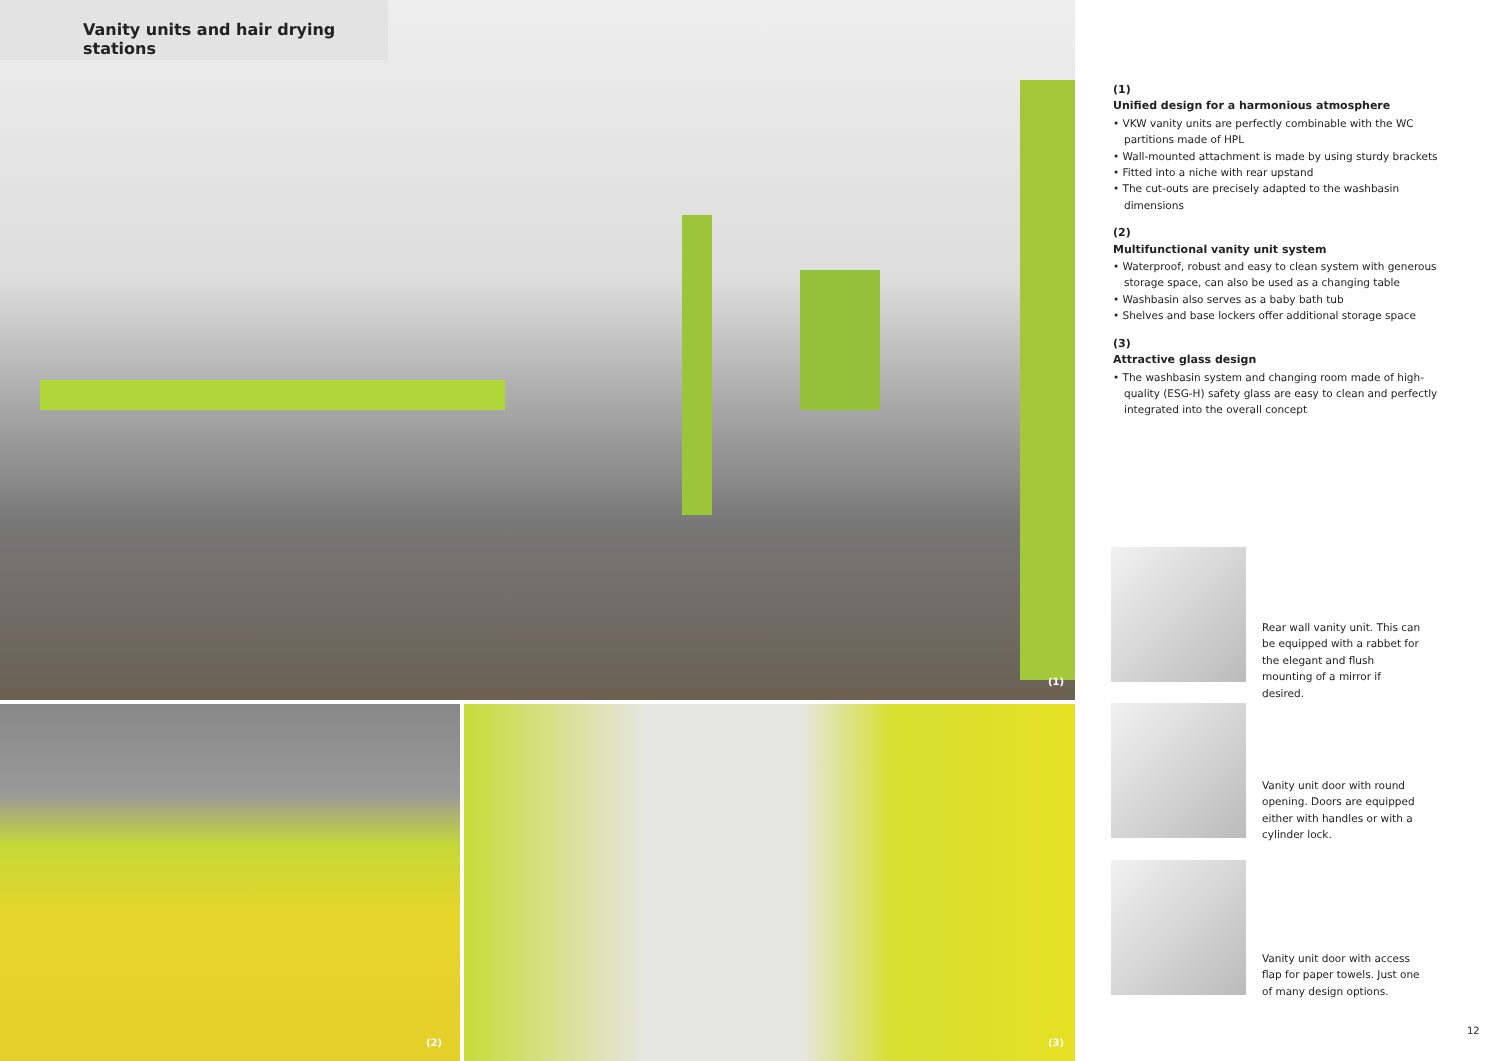Vanity units and hair drying stations
(1)
(2) (3)
(1)
Unified design for a harmonious atmosphere
• VKW vanity units are perfectly combinable with the WC partitions made of HPL
• Wall-mounted attachment is made by using sturdy brackets
• Fitted into a niche with rear upstand
• The cut-outs are precisely adapted to the washbasin dimensions
(2)
Multifunctional vanity unit system
• Waterproof, robust and easy to clean system with generous storage space, can also be used as a changing table
• Washbasin also serves as a baby bath tub
• Shelves and base lockers offer additional storage space
(3)
Attractive glass design
• The washbasin system and changing room made of high-quality (ESG-H) safety glass are easy to clean and perfectly integrated into the overall concept
Rear wall vanity unit. This can be equipped with a rabbet for the elegant and flush mounting of a mirror if desired.
Vanity unit door with round opening. Doors are equipped either with handles or with a cylinder lock.
Vanity unit door with access flap for paper towels. Just one of many design options.
12